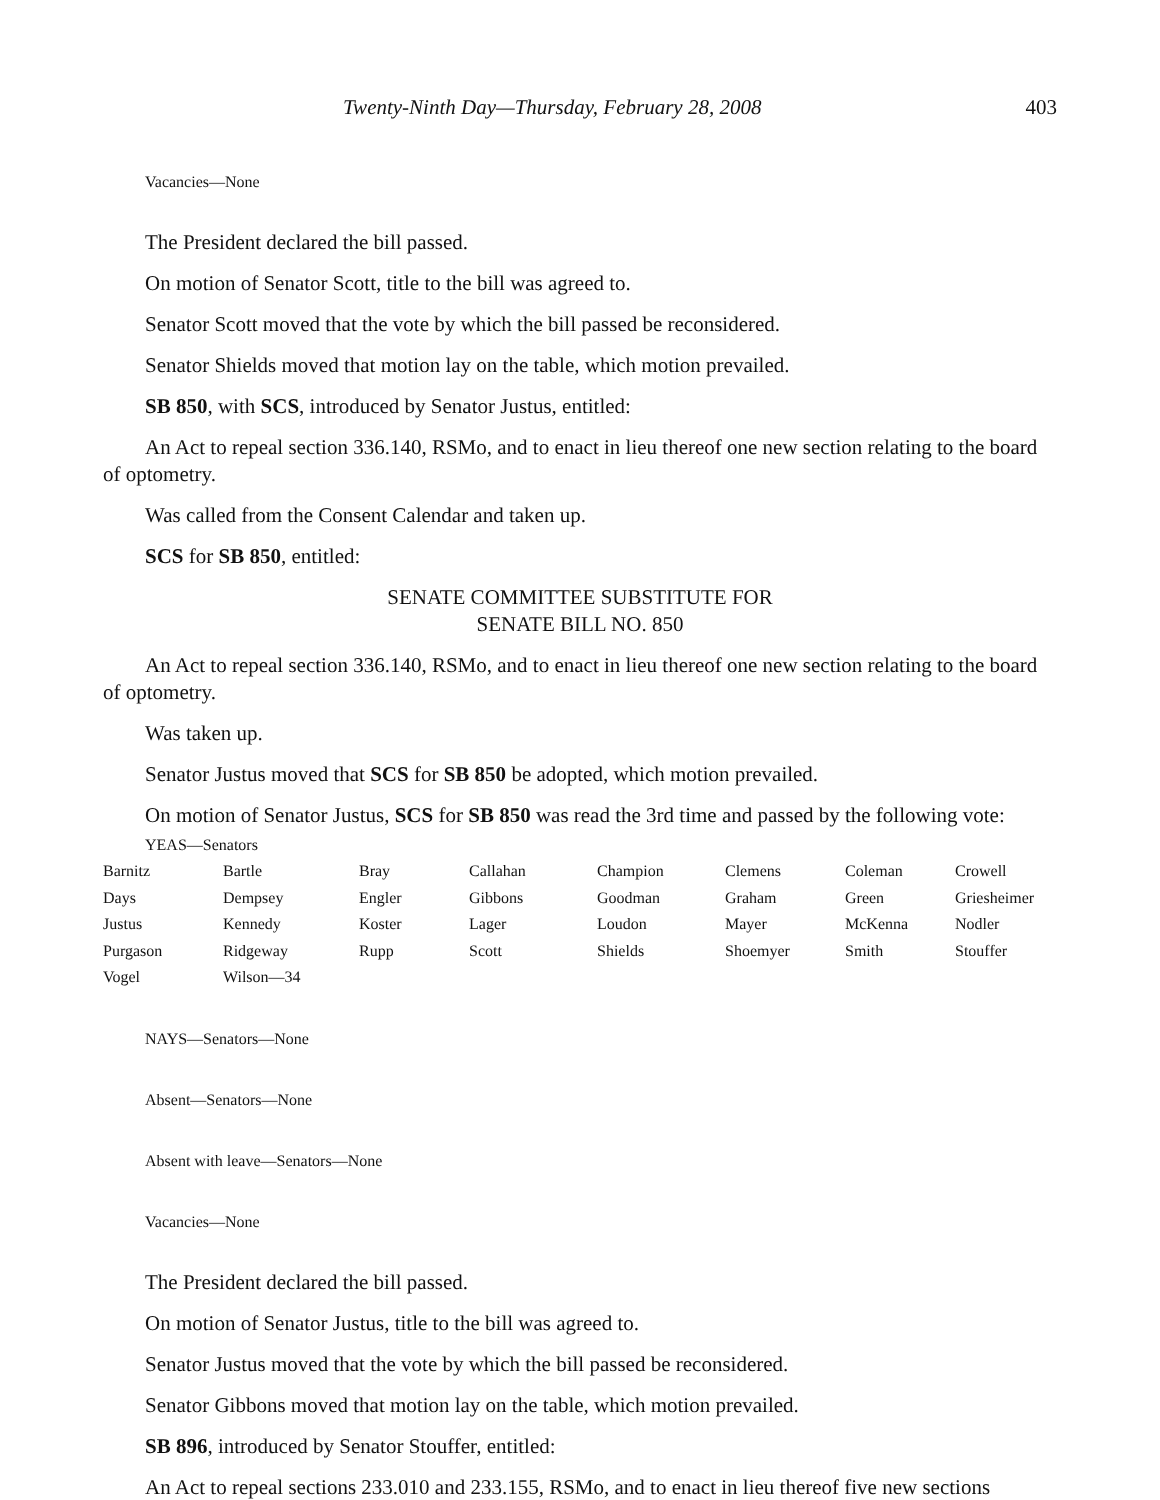Twenty-Ninth Day—Thursday, February 28, 2008 403
Vacancies—None
The President declared the bill passed.
On motion of Senator Scott, title to the bill was agreed to.
Senator Scott moved that the vote by which the bill passed be reconsidered.
Senator Shields moved that motion lay on the table, which motion prevailed.
SB 850, with SCS, introduced by Senator Justus, entitled:
An Act to repeal section 336.140, RSMo, and to enact in lieu thereof one new section relating to the board of optometry.
Was called from the Consent Calendar and taken up.
SCS for SB 850, entitled:
SENATE COMMITTEE SUBSTITUTE FOR
SENATE BILL NO. 850
An Act to repeal section 336.140, RSMo, and to enact in lieu thereof one new section relating to the board of optometry.
Was taken up.
Senator Justus moved that SCS for SB 850 be adopted, which motion prevailed.
On motion of Senator Justus, SCS for SB 850 was read the 3rd time and passed by the following vote:
YEAS—Senators
| Barnitz | Bartle | Bray | Callahan | Champion | Clemens | Coleman | Crowell |
| Days | Dempsey | Engler | Gibbons | Goodman | Graham | Green | Griesheimer |
| Justus | Kennedy | Koster | Lager | Loudon | Mayer | McKenna | Nodler |
| Purgason | Ridgeway | Rupp | Scott | Shields | Shoemyer | Smith | Stouffer |
| Vogel | Wilson—34 | | | | | | |
NAYS—Senators—None
Absent—Senators—None
Absent with leave—Senators—None
Vacancies—None
The President declared the bill passed.
On motion of Senator Justus, title to the bill was agreed to.
Senator Justus moved that the vote by which the bill passed be reconsidered.
Senator Gibbons moved that motion lay on the table, which motion prevailed.
SB 896, introduced by Senator Stouffer, entitled:
An Act to repeal sections 233.010 and 233.155, RSMo, and to enact in lieu thereof five new sections